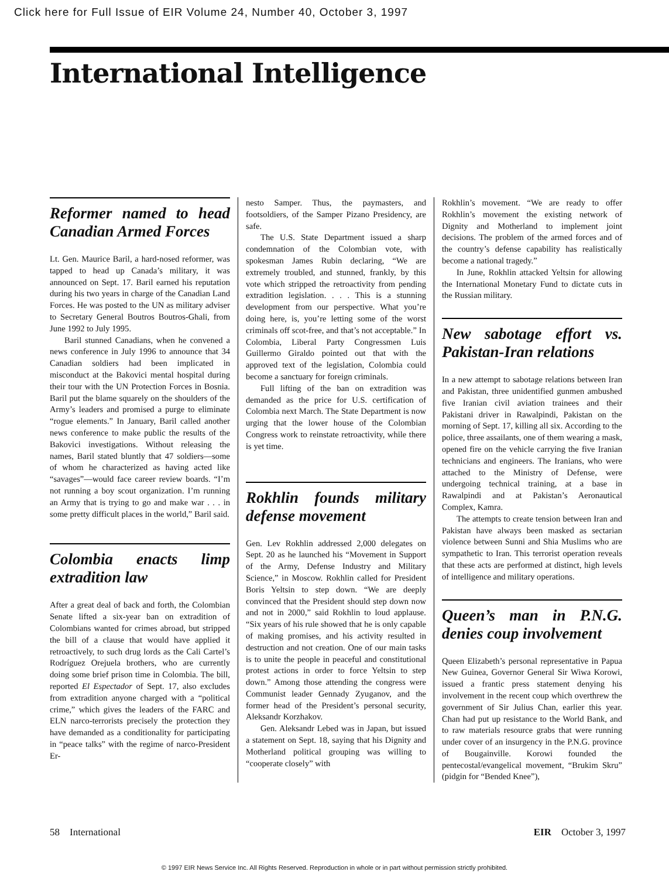Click here for Full Issue of EIR Volume 24, Number 40, October 3, 1997
International Intelligence
Reformer named to head Canadian Armed Forces
Lt. Gen. Maurice Baril, a hard-nosed reformer, was tapped to head up Canada’s military, it was announced on Sept. 17. Baril earned his reputation during his two years in charge of the Canadian Land Forces. He was posted to the UN as military adviser to Secretary General Boutros Boutros-Ghali, from June 1992 to July 1995.
Baril stunned Canadians, when he convened a news conference in July 1996 to announce that 34 Canadian soldiers had been implicated in misconduct at the Bakovici mental hospital during their tour with the UN Protection Forces in Bosnia. Baril put the blame squarely on the shoulders of the Army’s leaders and promised a purge to eliminate “rogue elements.” In January, Baril called another news conference to make public the results of the Bakovici investigations. Without releasing the names, Baril stated bluntly that 47 soldiers—some of whom he characterized as having acted like “savages”—would face career review boards. “I’m not running a boy scout organization. I’m running an Army that is trying to go and make war . . . in some pretty difficult places in the world,” Baril said.
Colombia enacts limp extradition law
After a great deal of back and forth, the Colombian Senate lifted a six-year ban on extradition of Colombians wanted for crimes abroad, but stripped the bill of a clause that would have applied it retroactively, to such drug lords as the Cali Cartel’s Rodríguez Orejuela brothers, who are currently doing some brief prison time in Colombia. The bill, reported El Espectador of Sept. 17, also excludes from extradition anyone charged with a “political crime,” which gives the leaders of the FARC and ELN narco-terrorists precisely the protection they have demanded as a conditionality for participating in “peace talks” with the regime of narco-President Er-
nesto Samper. Thus, the paymasters, and footsoldiers, of the Samper Pizano Presidency, are safe.
The U.S. State Department issued a sharp condemnation of the Colombian vote, with spokesman James Rubin declaring, “We are extremely troubled, and stunned, frankly, by this vote which stripped the retroactivity from pending extradition legislation. . . . This is a stunning development from our perspective. What you’re doing here, is, you’re letting some of the worst criminals off scot-free, and that’s not acceptable.” In Colombia, Liberal Party Congressmen Luis Guillermo Giraldo pointed out that with the approved text of the legislation, Colombia could become a sanctuary for foreign criminals.
Full lifting of the ban on extradition was demanded as the price for U.S. certification of Colombia next March. The State Department is now urging that the lower house of the Colombian Congress work to reinstate retroactivity, while there is yet time.
Rokhlin founds military defense movement
Gen. Lev Rokhlin addressed 2,000 delegates on Sept. 20 as he launched his “Movement in Support of the Army, Defense Industry and Military Science,” in Moscow. Rokhlin called for President Boris Yeltsin to step down. “We are deeply convinced that the President should step down now and not in 2000,” said Rokhlin to loud applause. “Six years of his rule showed that he is only capable of making promises, and his activity resulted in destruction and not creation. One of our main tasks is to unite the people in peaceful and constitutional protest actions in order to force Yeltsin to step down.” Among those attending the congress were Communist leader Gennady Zyuganov, and the former head of the President’s personal security, Aleksandr Korzhakov.
Gen. Aleksandr Lebed was in Japan, but issued a statement on Sept. 18, saying that his Dignity and Motherland political grouping was willing to “cooperate closely” with
Rokhlin’s movement. “We are ready to offer Rokhlin’s movement the existing network of Dignity and Motherland to implement joint decisions. The problem of the armed forces and of the country’s defense capability has realistically become a national tragedy.”
In June, Rokhlin attacked Yeltsin for allowing the International Monetary Fund to dictate cuts in the Russian military.
New sabotage effort vs. Pakistan-Iran relations
In a new attempt to sabotage relations between Iran and Pakistan, three unidentified gunmen ambushed five Iranian civil aviation trainees and their Pakistani driver in Rawalpindi, Pakistan on the morning of Sept. 17, killing all six. According to the police, three assailants, one of them wearing a mask, opened fire on the vehicle carrying the five Iranian technicians and engineers. The Iranians, who were attached to the Ministry of Defense, were undergoing technical training, at a base in Rawalpindi and at Pakistan’s Aeronautical Complex, Kamra.
The attempts to create tension between Iran and Pakistan have always been masked as sectarian violence between Sunni and Shia Muslims who are sympathetic to Iran. This terrorist operation reveals that these acts are performed at distinct, high levels of intelligence and military operations.
Queen’s man in P.N.G. denies coup involvement
Queen Elizabeth’s personal representative in Papua New Guinea, Governor General Sir Wiwa Korowi, issued a frantic press statement denying his involvement in the recent coup which overthrew the government of Sir Julius Chan, earlier this year. Chan had put up resistance to the World Bank, and to raw materials resource grabs that were running under cover of an insurgency in the P.N.G. province of Bougainville. Korowi founded the pentecostal/evangelical movement, “Brukim Skru” (pidgin for “Bended Knee”),
58 International EIR October 3, 1997
© 1997 EIR News Service Inc. All Rights Reserved. Reproduction in whole or in part without permission strictly prohibited.